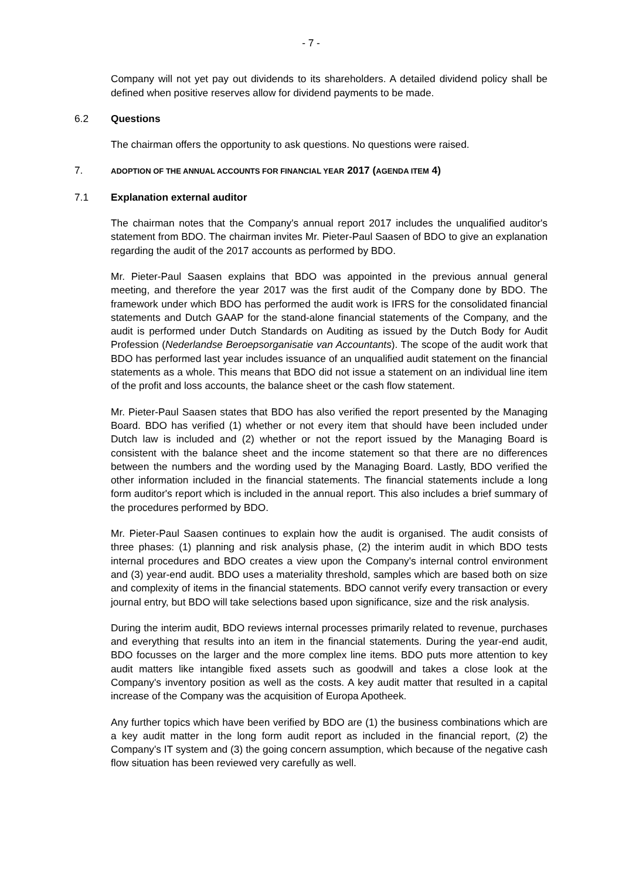- 7 -
Company will not yet pay out dividends to its shareholders. A detailed dividend policy shall be defined when positive reserves allow for dividend payments to be made.
6.2 Questions
The chairman offers the opportunity to ask questions. No questions were raised.
7. ADOPTION OF THE ANNUAL ACCOUNTS FOR FINANCIAL YEAR 2017 (AGENDA ITEM 4)
7.1 Explanation external auditor
The chairman notes that the Company's annual report 2017 includes the unqualified auditor's statement from BDO. The chairman invites Mr. Pieter-Paul Saasen of BDO to give an explanation regarding the audit of the 2017 accounts as performed by BDO.
Mr. Pieter-Paul Saasen explains that BDO was appointed in the previous annual general meeting, and therefore the year 2017 was the first audit of the Company done by BDO. The framework under which BDO has performed the audit work is IFRS for the consolidated financial statements and Dutch GAAP for the stand-alone financial statements of the Company, and the audit is performed under Dutch Standards on Auditing as issued by the Dutch Body for Audit Profession (Nederlandse Beroepsorganisatie van Accountants). The scope of the audit work that BDO has performed last year includes issuance of an unqualified audit statement on the financial statements as a whole. This means that BDO did not issue a statement on an individual line item of the profit and loss accounts, the balance sheet or the cash flow statement.
Mr. Pieter-Paul Saasen states that BDO has also verified the report presented by the Managing Board. BDO has verified (1) whether or not every item that should have been included under Dutch law is included and (2) whether or not the report issued by the Managing Board is consistent with the balance sheet and the income statement so that there are no differences between the numbers and the wording used by the Managing Board. Lastly, BDO verified the other information included in the financial statements. The financial statements include a long form auditor's report which is included in the annual report. This also includes a brief summary of the procedures performed by BDO.
Mr. Pieter-Paul Saasen continues to explain how the audit is organised. The audit consists of three phases: (1) planning and risk analysis phase, (2) the interim audit in which BDO tests internal procedures and BDO creates a view upon the Company's internal control environment and (3) year-end audit. BDO uses a materiality threshold, samples which are based both on size and complexity of items in the financial statements. BDO cannot verify every transaction or every journal entry, but BDO will take selections based upon significance, size and the risk analysis.
During the interim audit, BDO reviews internal processes primarily related to revenue, purchases and everything that results into an item in the financial statements. During the year-end audit, BDO focusses on the larger and the more complex line items. BDO puts more attention to key audit matters like intangible fixed assets such as goodwill and takes a close look at the Company's inventory position as well as the costs. A key audit matter that resulted in a capital increase of the Company was the acquisition of Europa Apotheek.
Any further topics which have been verified by BDO are (1) the business combinations which are a key audit matter in the long form audit report as included in the financial report, (2) the Company's IT system and (3) the going concern assumption, which because of the negative cash flow situation has been reviewed very carefully as well.